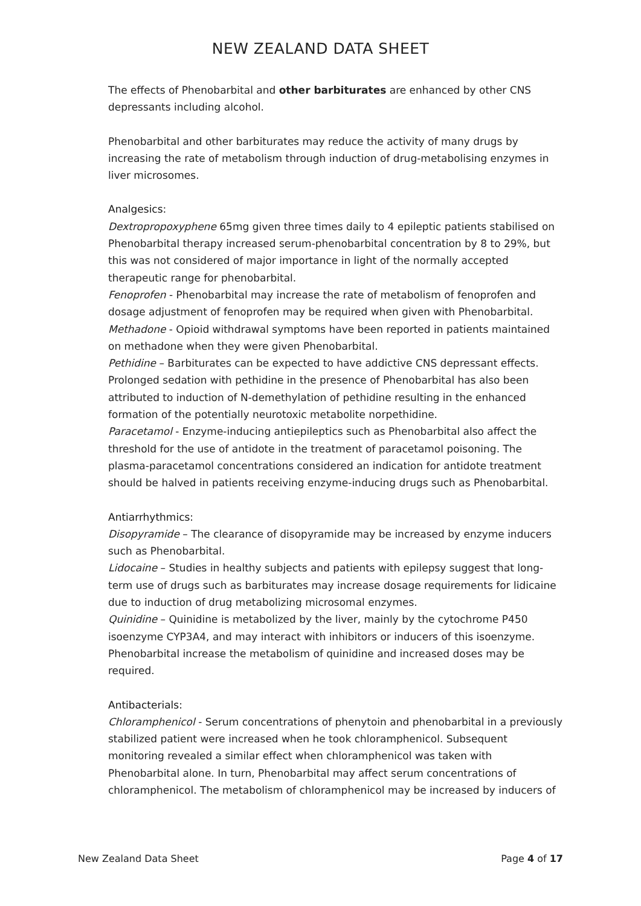NEW ZEALAND DATA SHEET
The effects of Phenobarbital and other barbiturates are enhanced by other CNS depressants including alcohol.
Phenobarbital and other barbiturates may reduce the activity of many drugs by increasing the rate of metabolism through induction of drug-metabolising enzymes in liver microsomes.
Analgesics:
Dextropropoxyphene 65mg given three times daily to 4 epileptic patients stabilised on Phenobarbital therapy increased serum-phenobarbital concentration by 8 to 29%, but this was not considered of major importance in light of the normally accepted therapeutic range for phenobarbital.
Fenoprofen - Phenobarbital may increase the rate of metabolism of fenoprofen and dosage adjustment of fenoprofen may be required when given with Phenobarbital.
Methadone - Opioid withdrawal symptoms have been reported in patients maintained on methadone when they were given Phenobarbital.
Pethidine – Barbiturates can be expected to have addictive CNS depressant effects. Prolonged sedation with pethidine in the presence of Phenobarbital has also been attributed to induction of N-demethylation of pethidine resulting in the enhanced formation of the potentially neurotoxic metabolite norpethidine.
Paracetamol - Enzyme-inducing antiepileptics such as Phenobarbital also affect the threshold for the use of antidote in the treatment of paracetamol poisoning. The plasma-paracetamol concentrations considered an indication for antidote treatment should be halved in patients receiving enzyme-inducing drugs such as Phenobarbital.
Antiarrhythmics:
Disopyramide – The clearance of disopyramide may be increased by enzyme inducers such as Phenobarbital.
Lidocaine – Studies in healthy subjects and patients with epilepsy suggest that long-term use of drugs such as barbiturates may increase dosage requirements for lidicaine due to induction of drug metabolizing microsomal enzymes.
Quinidine – Quinidine is metabolized by the liver, mainly by the cytochrome P450 isoenzyme CYP3A4, and may interact with inhibitors or inducers of this isoenzyme. Phenobarbital increase the metabolism of quinidine and increased doses may be required.
Antibacterials:
Chloramphenicol - Serum concentrations of phenytoin and phenobarbital in a previously stabilized patient were increased when he took chloramphenicol. Subsequent monitoring revealed a similar effect when chloramphenicol was taken with Phenobarbital alone. In turn, Phenobarbital may affect serum concentrations of chloramphenicol. The metabolism of chloramphenicol may be increased by inducers of
New Zealand Data Sheet Page 4 of 17